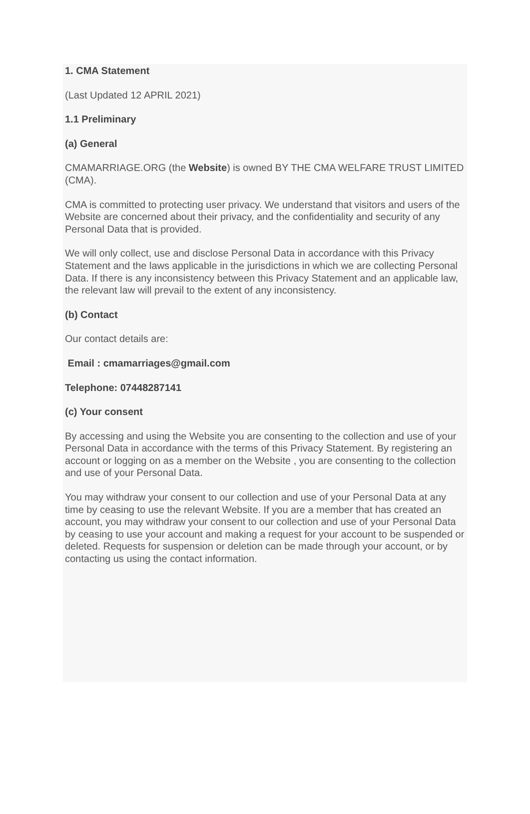1. CMA Statement
(Last Updated 12 APRIL 2021)
1.1 Preliminary
(a) General
CMAMARRIAGE.ORG (the Website) is owned BY THE CMA WELFARE TRUST LIMITED (CMA).
CMA is committed to protecting user privacy. We understand that visitors and users of the Website are concerned about their privacy, and the confidentiality and security of any Personal Data that is provided.
We will only collect, use and disclose Personal Data in accordance with this Privacy Statement and the laws applicable in the jurisdictions in which we are collecting Personal Data. If there is any inconsistency between this Privacy Statement and an applicable law, the relevant law will prevail to the extent of any inconsistency.
(b) Contact
Our contact details are:
Email : cmamarriages@gmail.com
Telephone: 07448287141
(c) Your consent
By accessing and using the Website you are consenting to the collection and use of your Personal Data in accordance with the terms of this Privacy Statement. By registering an account or logging on as a member on the Website , you are consenting to the collection and use of your Personal Data.
You may withdraw your consent to our collection and use of your Personal Data at any time by ceasing to use the relevant Website. If you are a member that has created an account, you may withdraw your consent to our collection and use of your Personal Data by ceasing to use your account and making a request for your account to be suspended or deleted. Requests for suspension or deletion can be made through your account, or by contacting us using the contact information.